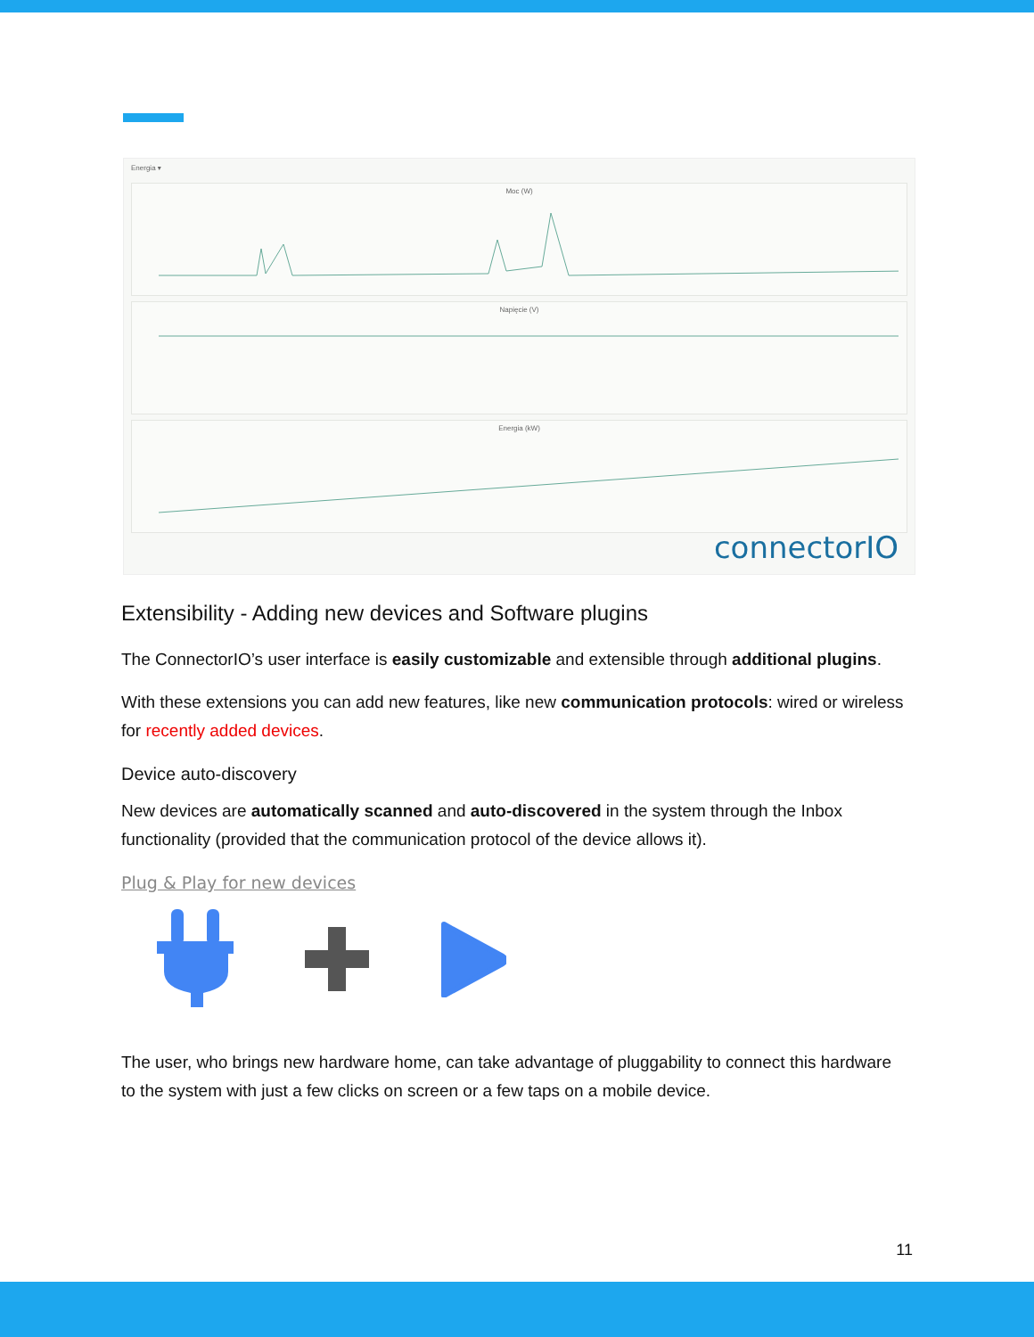Energia ▾
Moc (W)
Napięcie (V)
Energia (kW)
connectorIO
Extensibility - Adding new devices and Software plugins
The ConnectorIO’s user interface is easily customizable and extensible through additional plugins.
With these extensions you can add new features, like new communication protocols: wired or wireless for recently added devices.
Device auto-discovery
New devices are automatically scanned and auto-discovered in the system through the Inbox functionality (provided that the communication protocol of the device allows it).
Plug & Play for new devices
The user, who brings new hardware home, can take advantage of pluggability to connect this hardware to the system with just a few clicks on screen or a few taps on a mobile device.
11